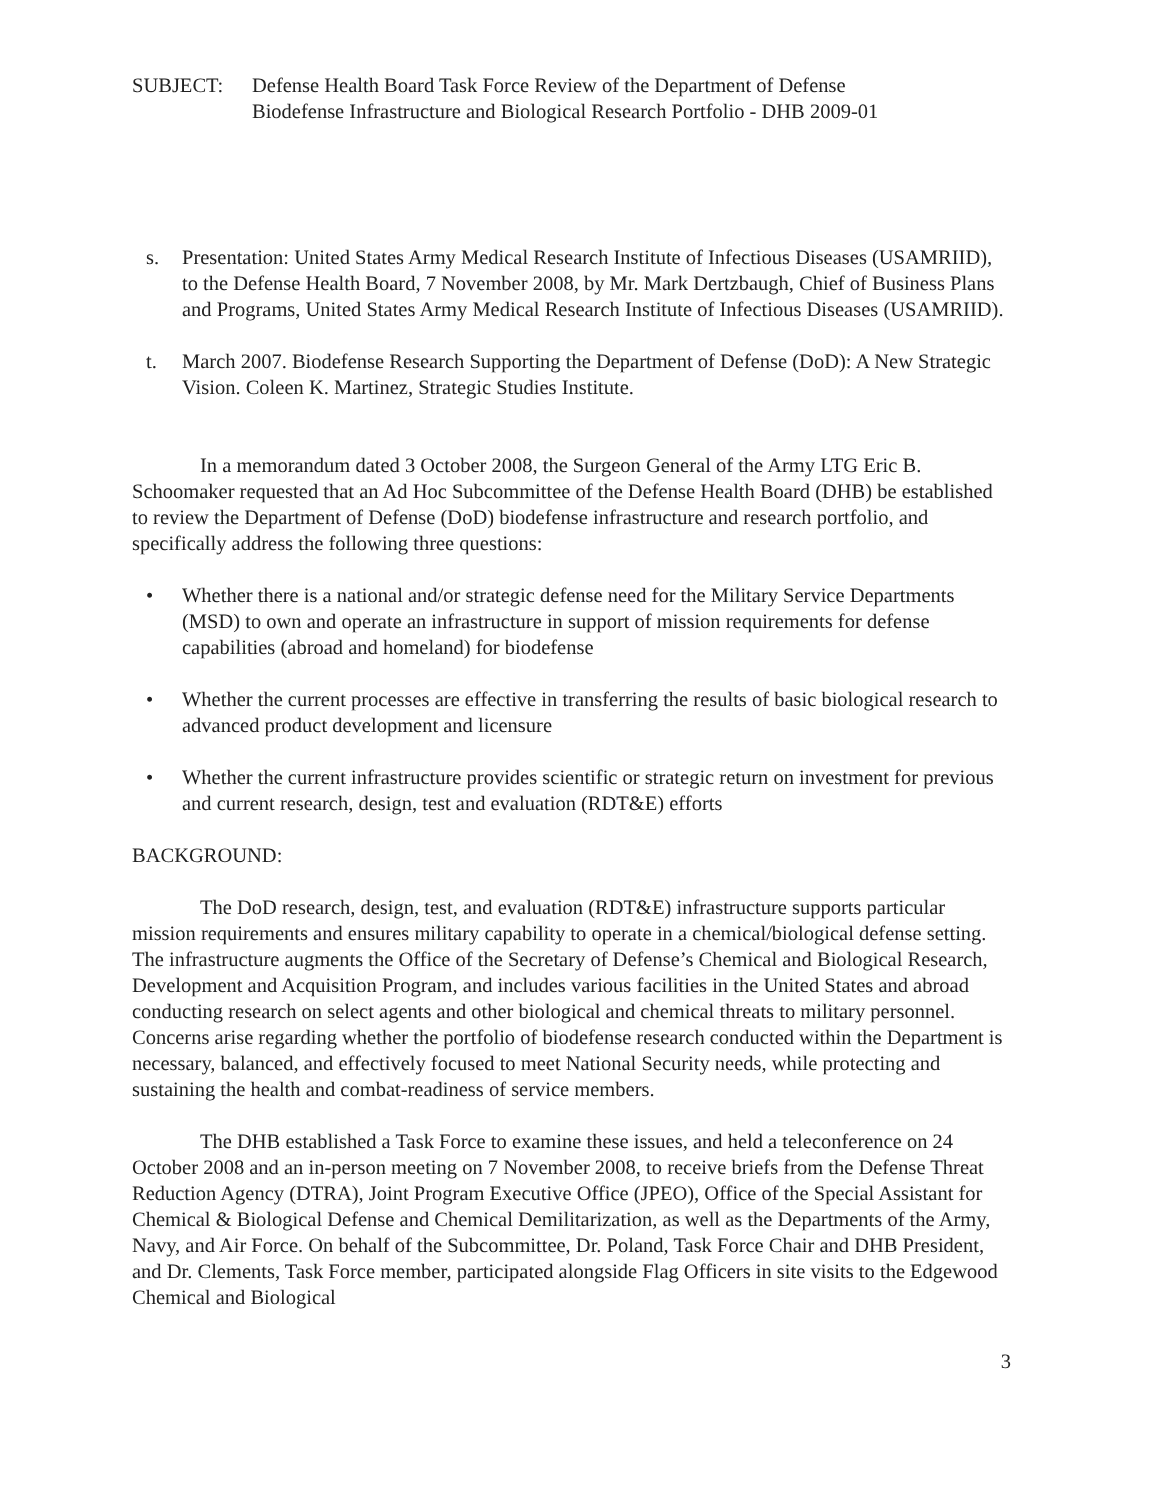SUBJECT: Defense Health Board Task Force Review of the Department of Defense
Biodefense Infrastructure and Biological Research Portfolio - DHB 2009-01
s. Presentation: United States Army Medical Research Institute of Infectious Diseases (USAMRIID), to the Defense Health Board, 7 November 2008, by Mr. Mark Dertzbaugh, Chief of Business Plans and Programs, United States Army Medical Research Institute of Infectious Diseases (USAMRIID).
t. March 2007. Biodefense Research Supporting the Department of Defense (DoD): A New Strategic Vision. Coleen K. Martinez, Strategic Studies Institute.
In a memorandum dated 3 October 2008, the Surgeon General of the Army LTG Eric B. Schoomaker requested that an Ad Hoc Subcommittee of the Defense Health Board (DHB) be established to review the Department of Defense (DoD) biodefense infrastructure and research portfolio, and specifically address the following three questions:
• Whether there is a national and/or strategic defense need for the Military Service Departments (MSD) to own and operate an infrastructure in support of mission requirements for defense capabilities (abroad and homeland) for biodefense
• Whether the current processes are effective in transferring the results of basic biological research to advanced product development and licensure
• Whether the current infrastructure provides scientific or strategic return on investment for previous and current research, design, test and evaluation (RDT&E) efforts
BACKGROUND:
The DoD research, design, test, and evaluation (RDT&E) infrastructure supports particular mission requirements and ensures military capability to operate in a chemical/biological defense setting. The infrastructure augments the Office of the Secretary of Defense’s Chemical and Biological Research, Development and Acquisition Program, and includes various facilities in the United States and abroad conducting research on select agents and other biological and chemical threats to military personnel. Concerns arise regarding whether the portfolio of biodefense research conducted within the Department is necessary, balanced, and effectively focused to meet National Security needs, while protecting and sustaining the health and combat-readiness of service members.
The DHB established a Task Force to examine these issues, and held a teleconference on 24 October 2008 and an in-person meeting on 7 November 2008, to receive briefs from the Defense Threat Reduction Agency (DTRA), Joint Program Executive Office (JPEO), Office of the Special Assistant for Chemical & Biological Defense and Chemical Demilitarization, as well as the Departments of the Army, Navy, and Air Force. On behalf of the Subcommittee, Dr. Poland, Task Force Chair and DHB President, and Dr. Clements, Task Force member, participated alongside Flag Officers in site visits to the Edgewood Chemical and Biological
3